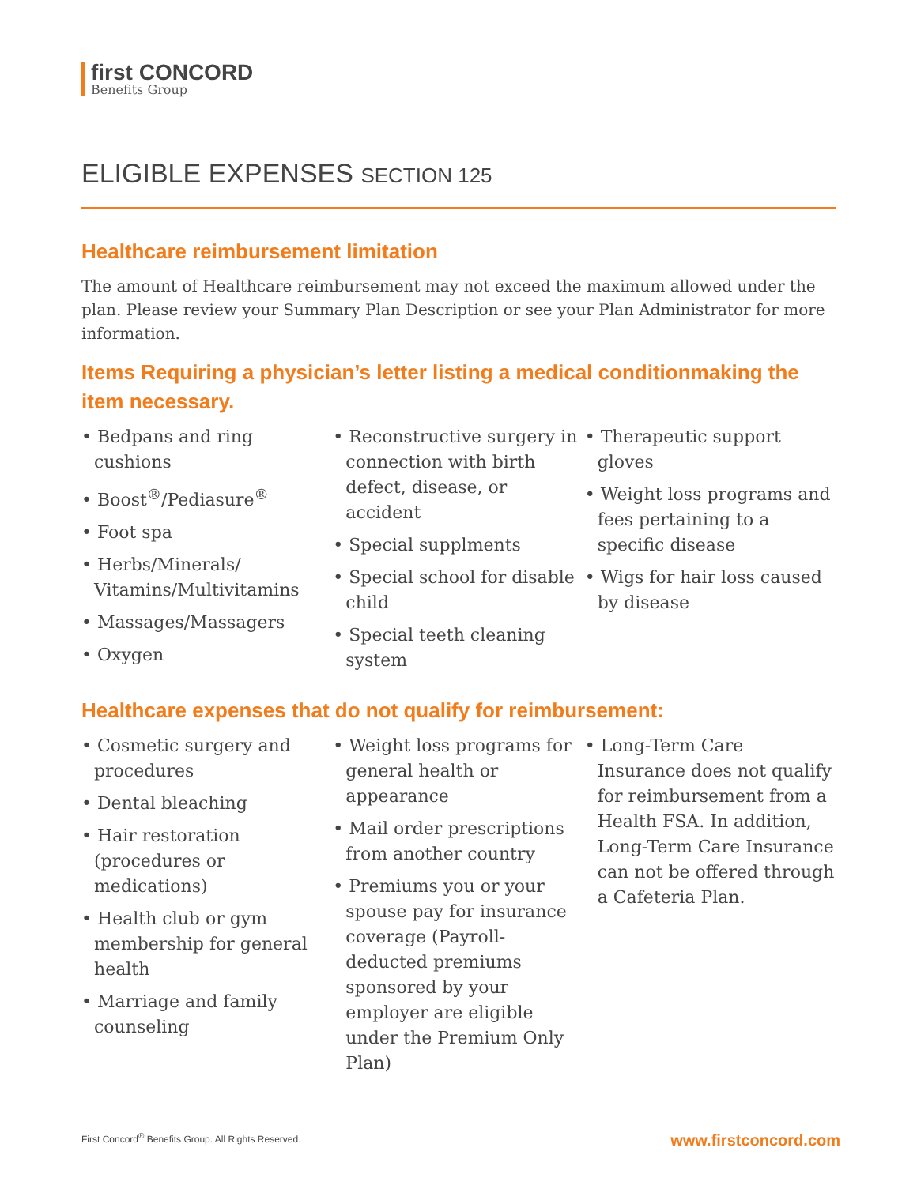first CONCORD
Benefits Group
ELIGIBLE EXPENSES SECTION 125
Healthcare reimbursement limitation
The amount of Healthcare reimbursement may not exceed the maximum allowed under the plan. Please review your Summary Plan Description or see your Plan Administrator for more information.
Items Requiring a physician’s letter listing a medical conditionmaking the item necessary.
• Bedpans and ring cushions
• Boost<sup>®</sup>/Pediasure<sup>®</sup>
• Foot spa
• Herbs/Minerals/ Vitamins/Multivitamins
• Massages/Massagers
• Oxygen
• Reconstructive surgery in connection with birth defect, disease, or accident
• Special supplments
• Special school for disable child
• Special teeth cleaning system
• Therapeutic support gloves
• Weight loss programs and fees pertaining to a specific disease
• Wigs for hair loss caused by disease
Healthcare expenses that do not qualify for reimbursement:
• Cosmetic surgery and procedures
• Dental bleaching
• Hair restoration (procedures or medications)
• Health club or gym membership for general health
• Marriage and family counseling
• Weight loss programs for general health or appearance
• Mail order prescriptions from another country
• Premiums you or your spouse pay for insurance coverage (Payroll-deducted premiums sponsored by your employer are eligible under the Premium Only Plan)
• Long-Term Care Insurance does not qualify for reimbursement from a Health FSA. In addition, Long-Term Care Insurance can not be offered through a Cafeteria Plan.
First Concord<sup>®</sup> Benefits Group. All Rights Reserved. www.firstconcord.com